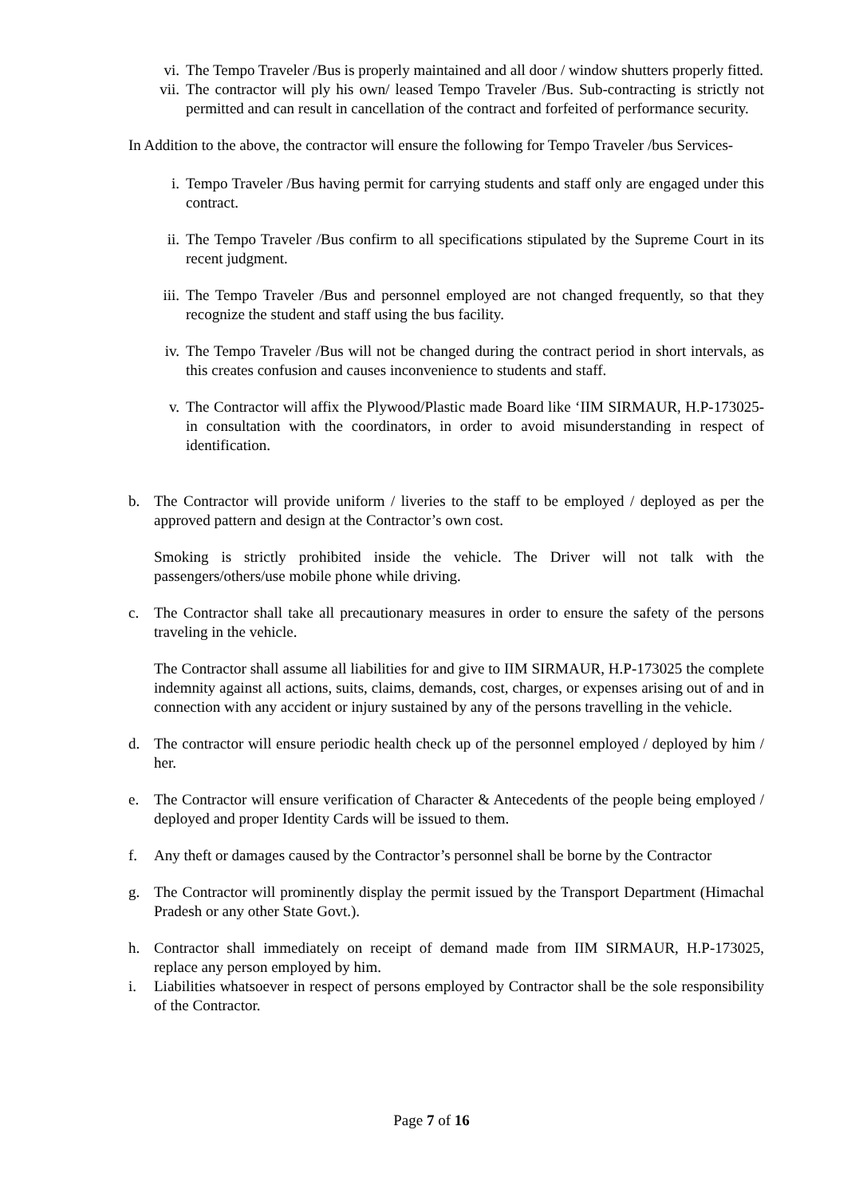vi. The Tempo Traveler /Bus is properly maintained and all door / window shutters properly fitted.
vii. The contractor will ply his own/ leased Tempo Traveler /Bus. Sub-contracting is strictly not permitted and can result in cancellation of the contract and forfeited of performance security.
In Addition to the above, the contractor will ensure the following for Tempo Traveler /bus Services-
i. Tempo Traveler /Bus having permit for carrying students and staff only are engaged under this contract.
ii. The Tempo Traveler /Bus confirm to all specifications stipulated by the Supreme Court in its recent judgment.
iii. The Tempo Traveler /Bus and personnel employed are not changed frequently, so that they recognize the student and staff using the bus facility.
iv. The Tempo Traveler /Bus will not be changed during the contract period in short intervals, as this creates confusion and causes inconvenience to students and staff.
v. The Contractor will affix the Plywood/Plastic made Board like ‘IIM SIRMAUR, H.P-173025- in consultation with the coordinators, in order to avoid misunderstanding in respect of identification.
b. The Contractor will provide uniform / liveries to the staff to be employed / deployed as per the approved pattern and design at the Contractor’s own cost.
Smoking is strictly prohibited inside the vehicle. The Driver will not talk with the passengers/others/use mobile phone while driving.
c. The Contractor shall take all precautionary measures in order to ensure the safety of the persons traveling in the vehicle.
The Contractor shall assume all liabilities for and give to IIM SIRMAUR, H.P-173025 the complete indemnity against all actions, suits, claims, demands, cost, charges, or expenses arising out of and in connection with any accident or injury sustained by any of the persons travelling in the vehicle.
d. The contractor will ensure periodic health check up of the personnel employed / deployed by him / her.
e. The Contractor will ensure verification of Character & Antecedents of the people being employed / deployed and proper Identity Cards will be issued to them.
f. Any theft or damages caused by the Contractor’s personnel shall be borne by the Contractor
g. The Contractor will prominently display the permit issued by the Transport Department (Himachal Pradesh or any other State Govt.).
h. Contractor shall immediately on receipt of demand made from IIM SIRMAUR, H.P-173025, replace any person employed by him.
i. Liabilities whatsoever in respect of persons employed by Contractor shall be the sole responsibility of the Contractor.
Page 7 of 16